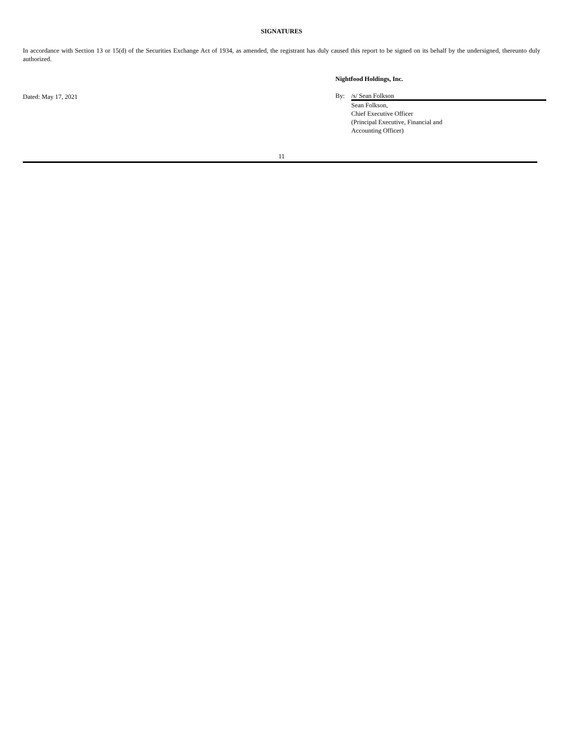SIGNATURES
In accordance with Section 13 or 15(d) of the Securities Exchange Act of 1934, as amended, the registrant has duly caused this report to be signed on its behalf by the undersigned, thereunto duly authorized.
Dated: May 17, 2021
Nightfood Holdings, Inc.
By:
/s/ Sean Folkson
Sean Folkson,
Chief Executive Officer
(Principal Executive, Financial and
Accounting Officer)
11